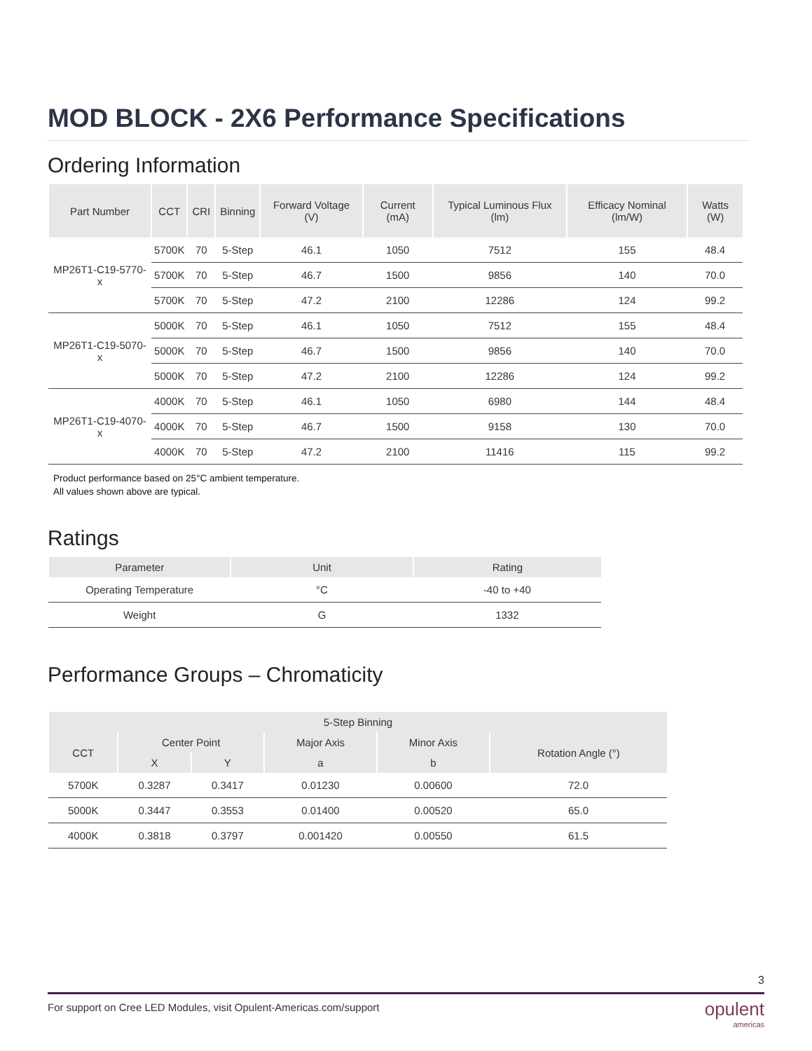MOD BLOCK - 2X6 Performance Specifications
Ordering Information
| Part Number | CCT | CRI | Binning | Forward Voltage (V) | Current (mA) | Typical Luminous Flux (lm) | Efficacy Nominal (lm/W) | Watts (W) |
| --- | --- | --- | --- | --- | --- | --- | --- | --- |
| MP26T1-C19-5770-x | 5700K | 70 | 5-Step | 46.1 | 1050 | 7512 | 155 | 48.4 |
| | 5700K | 70 | 5-Step | 46.7 | 1500 | 9856 | 140 | 70.0 |
| | 5700K | 70 | 5-Step | 47.2 | 2100 | 12286 | 124 | 99.2 |
| MP26T1-C19-5070-x | 5000K | 70 | 5-Step | 46.1 | 1050 | 7512 | 155 | 48.4 |
| | 5000K | 70 | 5-Step | 46.7 | 1500 | 9856 | 140 | 70.0 |
| | 5000K | 70 | 5-Step | 47.2 | 2100 | 12286 | 124 | 99.2 |
| MP26T1-C19-4070-x | 4000K | 70 | 5-Step | 46.1 | 1050 | 6980 | 144 | 48.4 |
| | 4000K | 70 | 5-Step | 46.7 | 1500 | 9158 | 130 | 70.0 |
| | 4000K | 70 | 5-Step | 47.2 | 2100 | 11416 | 115 | 99.2 |
Product performance based on 25°C ambient temperature.
All values shown above are typical.
Ratings
| Parameter | Unit | Rating |
| --- | --- | --- |
| Operating Temperature | °C | -40 to +40 |
| Weight | G | 1332 |
Performance Groups – Chromaticity
| 5-Step Binning | | | | | |
| --- | --- | --- | --- | --- | --- |
| CCT | Center Point | | Major Axis | Minor Axis | Rotation Angle (°) |
| | X | Y | a | b | |
| 5700K | 0.3287 | 0.3417 | 0.01230 | 0.00600 | 72.0 |
| 5000K | 0.3447 | 0.3553 | 0.01400 | 0.00520 | 65.0 |
| 4000K | 0.3818 | 0.3797 | 0.001420 | 0.00550 | 61.5 |
3
For support on Cree LED Modules, visit Opulent-Americas.com/support
opulent
americas